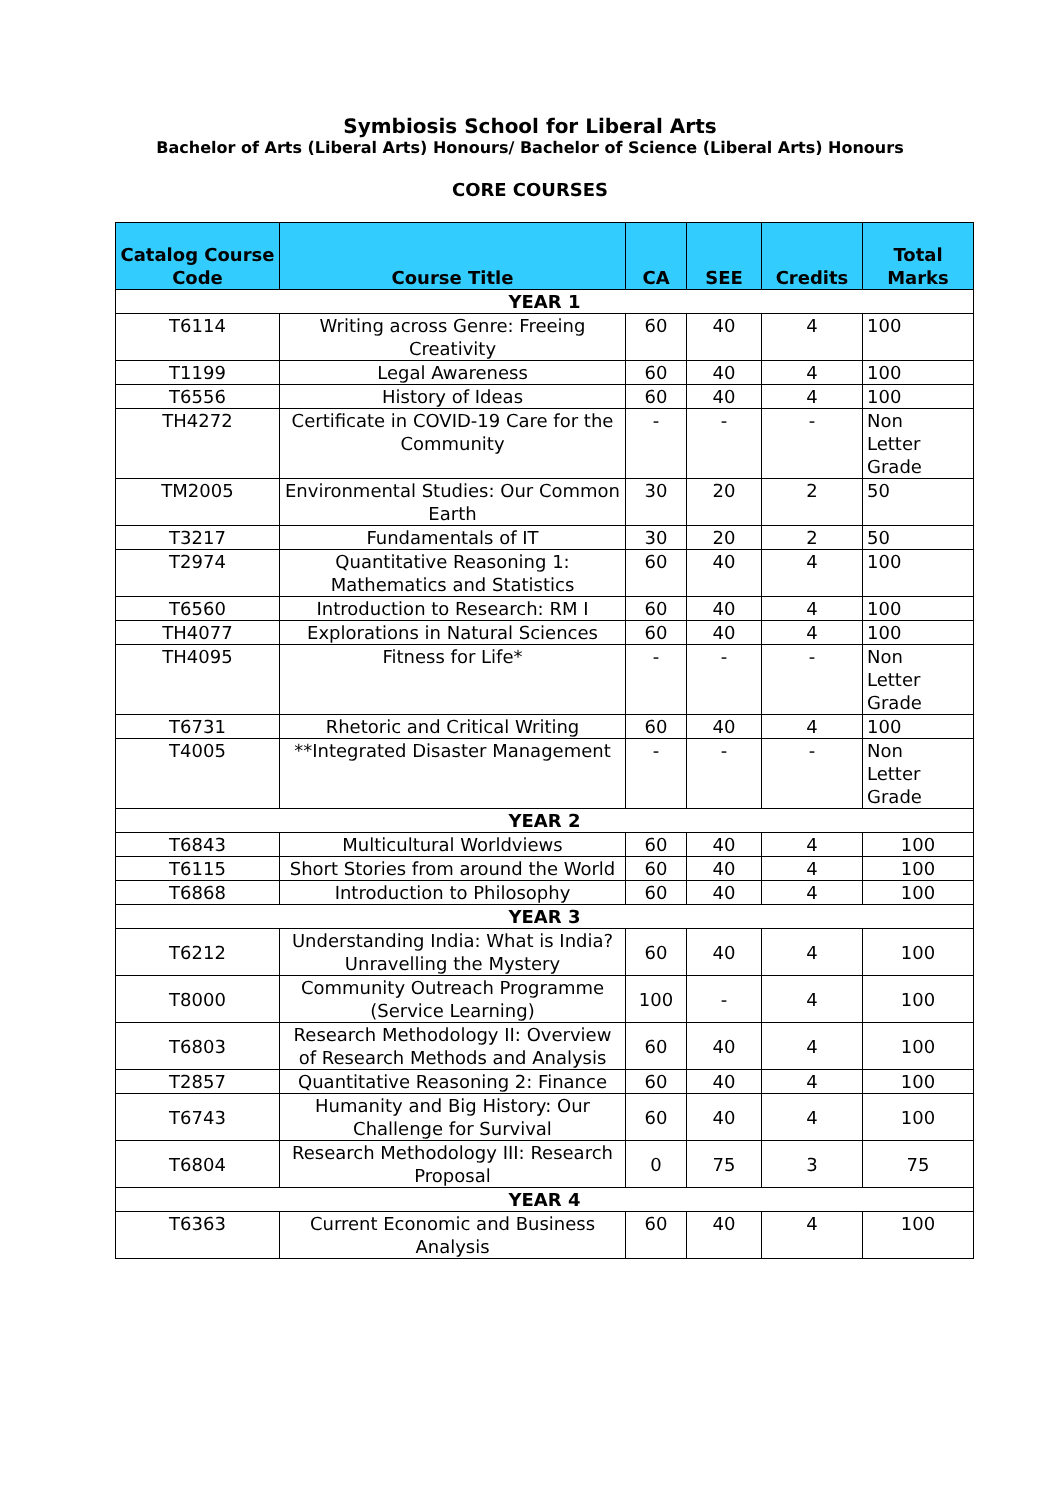Symbiosis School for Liberal Arts
Bachelor of Arts (Liberal Arts) Honours/ Bachelor of Science (Liberal Arts) Honours
CORE COURSES
| Catalog Course Code | Course Title | CA | SEE | Credits | Total Marks |
| --- | --- | --- | --- | --- | --- |
| YEAR 1 | | | | | |
| T6114 | Writing across Genre: Freeing Creativity | 60 | 40 | 4 | 100 |
| T1199 | Legal Awareness | 60 | 40 | 4 | 100 |
| T6556 | History of Ideas | 60 | 40 | 4 | 100 |
| TH4272 | Certificate in COVID-19 Care for the Community | - | - | - | Non Letter Grade |
| TM2005 | Environmental Studies: Our Common Earth | 30 | 20 | 2 | 50 |
| T3217 | Fundamentals of IT | 30 | 20 | 2 | 50 |
| T2974 | Quantitative Reasoning 1: Mathematics and Statistics | 60 | 40 | 4 | 100 |
| T6560 | Introduction to Research: RM I | 60 | 40 | 4 | 100 |
| TH4077 | Explorations in Natural Sciences | 60 | 40 | 4 | 100 |
| TH4095 | Fitness for Life* | - | - | - | Non Letter Grade |
| T6731 | Rhetoric and Critical Writing | 60 | 40 | 4 | 100 |
| T4005 | **Integrated Disaster Management | - | - | - | Non Letter Grade |
| YEAR 2 | | | | | |
| T6843 | Multicultural Worldviews | 60 | 40 | 4 | 100 |
| T6115 | Short Stories from around the World | 60 | 40 | 4 | 100 |
| T6868 | Introduction to Philosophy | 60 | 40 | 4 | 100 |
| YEAR 3 | | | | | |
| T6212 | Understanding India: What is India? Unravelling the Mystery | 60 | 40 | 4 | 100 |
| T8000 | Community Outreach Programme (Service Learning) | 100 | - | 4 | 100 |
| T6803 | Research Methodology II: Overview of Research Methods and Analysis | 60 | 40 | 4 | 100 |
| T2857 | Quantitative Reasoning 2: Finance | 60 | 40 | 4 | 100 |
| T6743 | Humanity and Big History: Our Challenge for Survival | 60 | 40 | 4 | 100 |
| T6804 | Research Methodology III: Research Proposal | 0 | 75 | 3 | 75 |
| YEAR 4 | | | | | |
| T6363 | Current Economic and Business Analysis | 60 | 40 | 4 | 100 |